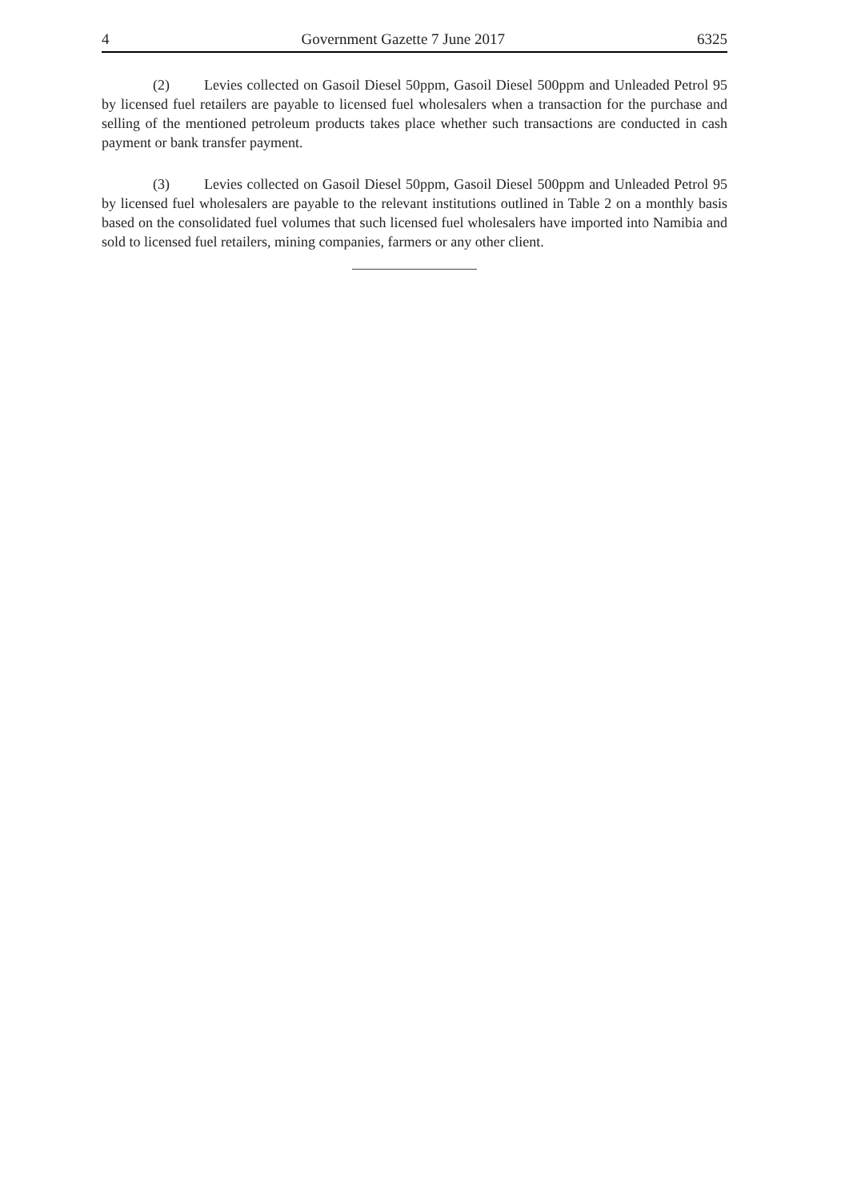4 Government Gazette 7 June 2017 6325
(2) Levies collected on Gasoil Diesel 50ppm, Gasoil Diesel 500ppm and Unleaded Petrol 95 by licensed fuel retailers are payable to licensed fuel wholesalers when a transaction for the purchase and selling of the mentioned petroleum products takes place whether such transactions are conducted in cash payment or bank transfer payment.
(3) Levies collected on Gasoil Diesel 50ppm, Gasoil Diesel 500ppm and Unleaded Petrol 95 by licensed fuel wholesalers are payable to the relevant institutions outlined in Table 2 on a monthly basis based on the consolidated fuel volumes that such licensed fuel wholesalers have imported into Namibia and sold to licensed fuel retailers, mining companies, farmers or any other client.